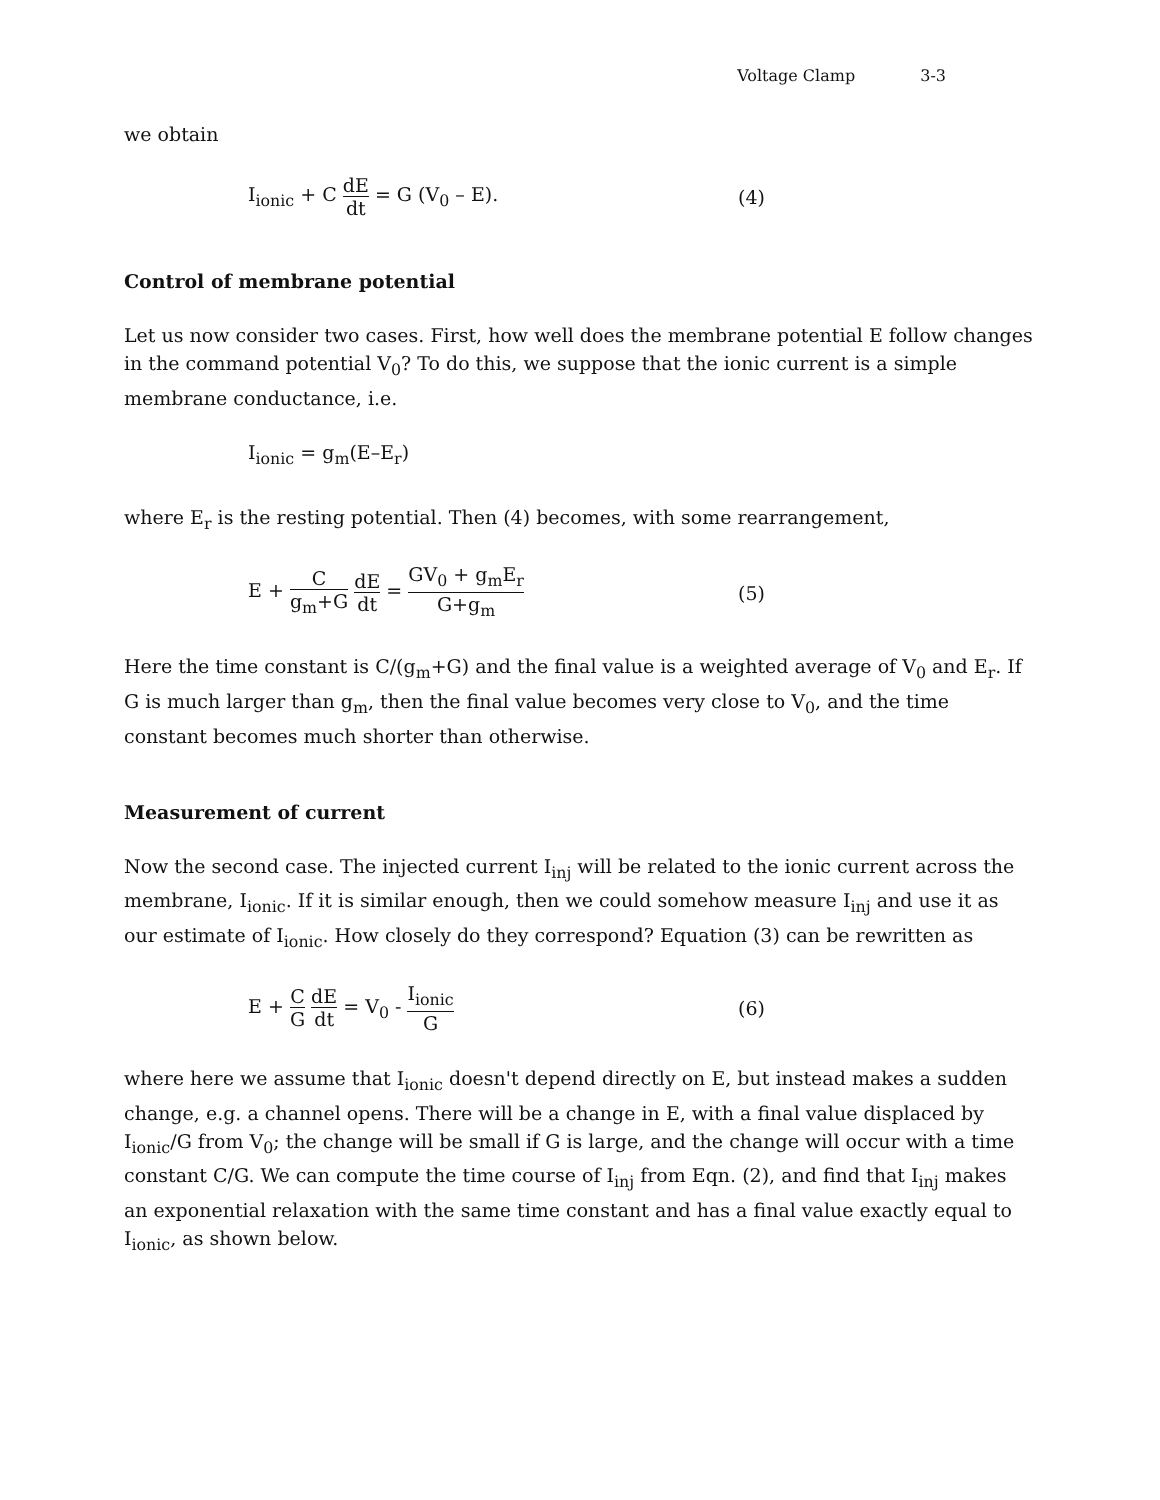Voltage Clamp 3-3
we obtain
I<sub>ionic</sub> + C dE dt = G (V<sub>0</sub> – E). (4)
Control of membrane potential
Let us now consider two cases. First, how well does the membrane potential E follow changes in the command potential V<sub>0</sub>? To do this, we suppose that the ionic current is a simple membrane conductance, i.e.
I<sub>ionic</sub> = g<sub>m</sub>(E–E<sub>r</sub>)
where E<sub>r</sub> is the resting potential. Then (4) becomes, with some rearrangement,
E + C g<sub>m</sub>+G dE dt = GV<sub>0</sub> + g<sub>m</sub>E<sub>r</sub> G+g<sub>m</sub>
(5)
Here the time constant is C/(g<sub>m</sub>+G) and the final value is a weighted average of V<sub>0</sub> and E<sub>r</sub>. If G is much larger than g<sub>m</sub>, then the final value becomes very close to V<sub>0</sub>, and the time constant becomes much shorter than otherwise.
Measurement of current
Now the second case. The injected current I<sub>inj</sub> will be related to the ionic current across the membrane, I<sub>ionic</sub>. If it is similar enough, then we could somehow measure I<sub>inj</sub> and use it as our estimate of I<sub>ionic</sub>. How closely do they correspond? Equation (3) can be rewritten as
E + C G dE dt = V<sub>0</sub> - I<sub>ionic</sub> G
(6)
where here we assume that I<sub>ionic</sub> doesn't depend directly on E, but instead makes a sudden change, e.g. a channel opens. There will be a change in E, with a final value displaced by I<sub>ionic</sub>/G from V<sub>0</sub>; the change will be small if G is large, and the change will occur with a time constant C/G. We can compute the time course of I<sub>inj</sub> from Eqn. (2), and find that I<sub>inj</sub> makes an exponential relaxation with the same time constant and has a final value exactly equal to I<sub>ionic</sub>, as shown below.